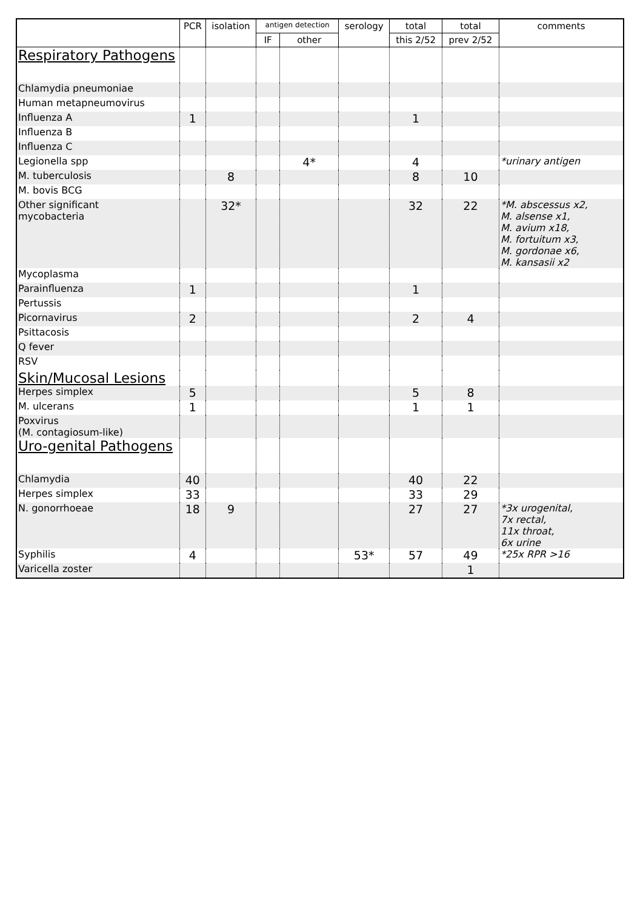| | PCR | isolation | antigen detection | | serology | total | total | comments |
| --- | --- | --- | --- | --- | --- | --- | --- | --- |
| | | | IF | other | | this 2/52 | prev 2/52 | |
| Respiratory Pathogens | | | | | | | | |
| Chlamydia pneumoniae | | | | | | | | |
| Human metapneumovirus | | | | | | | | |
| Influenza A | 1 | | | | | 1 | | |
| Influenza B | | | | | | | | |
| Influenza C | | | | | | | | |
| Legionella spp | | | | 4* | | 4 | | *urinary antigen |
| M. tuberculosis | | 8 | | | | 8 | 10 | |
| M. bovis BCG | | | | | | | | |
| Other significant mycobacteria | | 32* | | | | 32 | 22 | *M. abscessus x2, M. alsense x1, M. avium x18, M. fortuitum x3, M. gordonae x6, M. kansasii x2 |
| Mycoplasma | | | | | | | | |
| Parainfluenza | 1 | | | | | 1 | | |
| Pertussis | | | | | | | | |
| Picornavirus | 2 | | | | | 2 | 4 | |
| Psittacosis | | | | | | | | |
| Q fever | | | | | | | | |
| RSV | | | | | | | | |
| Skin/Mucosal Lesions | | | | | | | | |
| Herpes simplex | 5 | | | | | 5 | 8 | |
| M. ulcerans | 1 | | | | | 1 | 1 | |
| Poxvirus (M. contagiosum-like) | | | | | | | | |
| Uro-genital Pathogens | | | | | | | | |
| Chlamydia | 40 | | | | | 40 | 22 | |
| Herpes simplex | 33 | | | | | 33 | 29 | |
| N. gonorrhoeae | 18 | 9 | | | | 27 | 27 | *3x urogenital, 7x rectal, 11x throat, 6x urine |
| Syphilis | 4 | | | | 53* | 57 | 49 | *25x RPR >16 |
| Varicella zoster | | | | | | | 1 | |